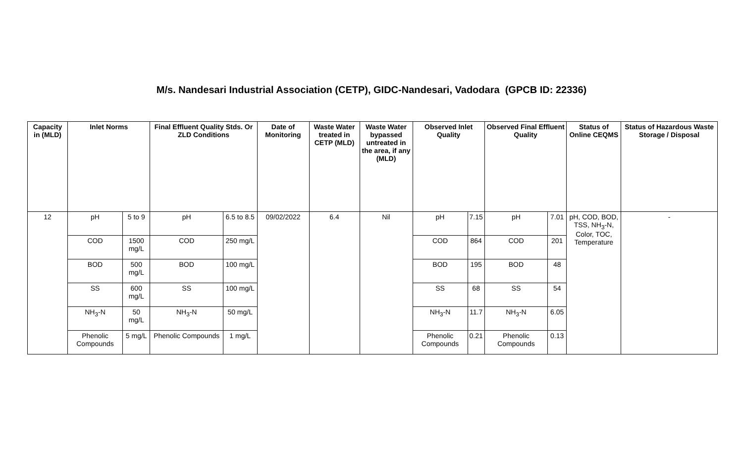M/s. Nandesari Industrial Association (CETP), GIDC-Nandesari, Vadodara (GPCB ID: 22336)
| Capacity in (MLD) | Inlet Norms | | Final Effluent Quality Stds. Or ZLD Conditions | | Date of Monitoring | Waste Water treated in CETP (MLD) | Waste Water bypassed untreated in the area, if any (MLD) | Observed Inlet Quality | | Observed Final Effluent Quality | | Status of Online CEQMS | Status of Hazardous Waste Storage / Disposal |
| --- | --- | --- | --- | --- | --- | --- | --- | --- | --- | --- | --- | --- | --- |
| 12 | pH | 5 to 9 | pH | 6.5 to 8.5 | 09/02/2022 | 6.4 | Nil | pH | 7.15 | pH | 7.01 | pH, COD, BOD, TSS, NH<sub>3</sub>-N, Color, TOC, Temperature | - |
| | COD | 1500 mg/L | COD | 250 mg/L | | | | COD | 864 | COD | 201 | | |
| | BOD | 500 mg/L | BOD | 100 mg/L | | | | BOD | 195 | BOD | 48 | | |
| | SS | 600 mg/L | SS | 100 mg/L | | | | SS | 68 | SS | 54 | | |
| | NH<sub>3</sub>-N | 50 mg/L | NH<sub>3</sub>-N | 50 mg/L | | | | NH<sub>3</sub>-N | 11.7 | NH<sub>3</sub>-N | 6.05 | | |
| | Phenolic Compounds | 5 mg/L | Phenolic Compounds | 1 mg/L | | | | Phenolic Compounds | 0.21 | Phenolic Compounds | 0.13 | | |